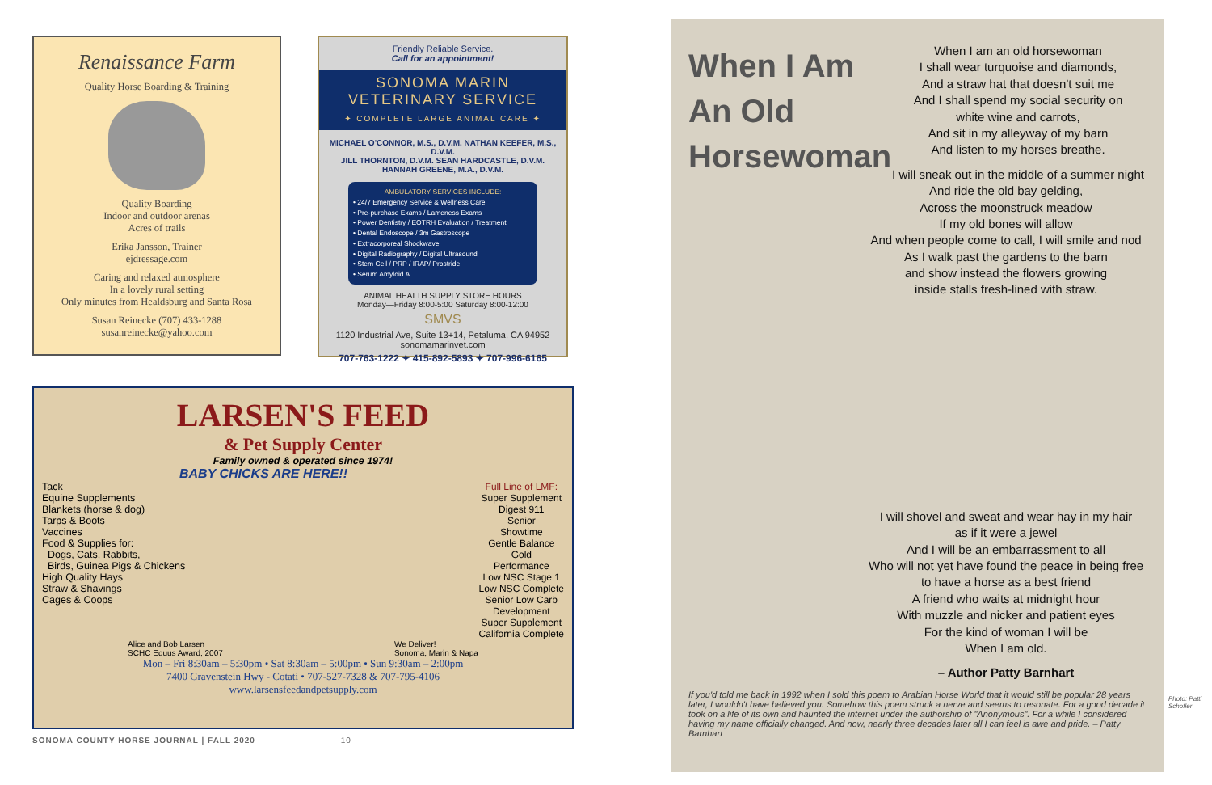Renaissance Farm
Quality Horse Boarding & Training
Quality Boarding
Indoor and outdoor arenas
Acres of trails
Erika Jansson, Trainer
ejdressage.com
Caring and relaxed atmosphere
In a lovely rural setting
Only minutes from Healdsburg and Santa Rosa
Susan Reinecke (707) 433-1288
susanreinecke@yahoo.com
Friendly Reliable Service.
Call for an appointment!
SONOMA MARIN
VETERINARY SERVICE
✦ COMPLETE LARGE ANIMAL CARE ✦
MICHAEL O'CONNOR, M.S., D.V.M. NATHAN KEEFER, M.S., D.V.M.
JILL THORNTON, D.V.M. SEAN HARDCASTLE, D.V.M.
HANNAH GREENE, M.A., D.V.M.
AMBULATORY SERVICES INCLUDE:
• 24/7 Emergency Service & Wellness Care
• Pre-purchase Exams / Lameness Exams
• Power Dentistry / EOTRH Evaluation / Treatment
• Dental Endoscope / 3m Gastroscope
• Extracorporeal Shockwave
• Digital Radiography / Digital Ultrasound
• Stem Cell / PRP / IRAP/ Prostride
• Serum Amyloid A
ANIMAL HEALTH SUPPLY STORE HOURS
Monday—Friday 8:00-5:00 Saturday 8:00-12:00
SMVS
1120 Industrial Ave, Suite 13+14, Petaluma, CA 94952
sonomamarinvet.com
707-763-1222 ✦ 415-892-5893 ✦ 707-996-6165
LARSEN'S FEED
& Pet Supply Center
Family owned & operated since 1974!
BABY CHICKS ARE HERE!!
Tack
Equine Supplements
Blankets (horse & dog)
Tarps & Boots
Vaccines
Food & Supplies for:
Dogs, Cats, Rabbits,
Birds, Guinea Pigs & Chickens
High Quality Hays
Straw & Shavings
Cages & Coops
Full Line of LMF:
Super Supplement
Digest 911
Senior
Showtime
Gentle Balance
Gold
Performance
Low NSC Stage 1
Low NSC Complete
Senior Low Carb
Development
Super Supplement
California Complete
Alice and Bob Larsen
SCHC Equus Award, 2007 We Deliver!
Sonoma, Marin & Napa
Mon – Fri 8:30am – 5:30pm • Sat 8:30am – 5:00pm • Sun 9:30am – 2:00pm
7400 Gravenstein Hwy - Cotati • 707-527-7328 & 707-795-4106
www.larsensfeedandpetsupply.com
SONOMA COUNTY HORSE JOURNAL | FALL 2020 10
When I Am An Old Horsewoman
When I am an old horsewoman
I shall wear turquoise and diamonds,
And a straw hat that doesn't suit me
And I shall spend my social security on
white wine and carrots,
And sit in my alleyway of my barn
And listen to my horses breathe.
I will sneak out in the middle of a summer night
And ride the old bay gelding,
Across the moonstruck meadow
If my old bones will allow
And when people come to call, I will smile and nod
As I walk past the gardens to the barn
and show instead the flowers growing
inside stalls fresh-lined with straw.
I will shovel and sweat and wear hay in my hair
as if it were a jewel
And I will be an embarrassment to all
Who will not yet have found the peace in being free
to have a horse as a best friend
A friend who waits at midnight hour
With muzzle and nicker and patient eyes
For the kind of woman I will be
When I am old.
– Author Patty Barnhart
If you'd told me back in 1992 when I sold this poem to Arabian Horse World that it would still be popular 28 years later, I wouldn't have believed you. Somehow this poem struck a nerve and seems to resonate. For a good decade it took on a life of its own and haunted the internet under the authorship of "Anonymous". For a while I considered having my name officially changed. And now, nearly three decades later all I can feel is awe and pride. – Patty Barnhart
Photo: Patti Schofler